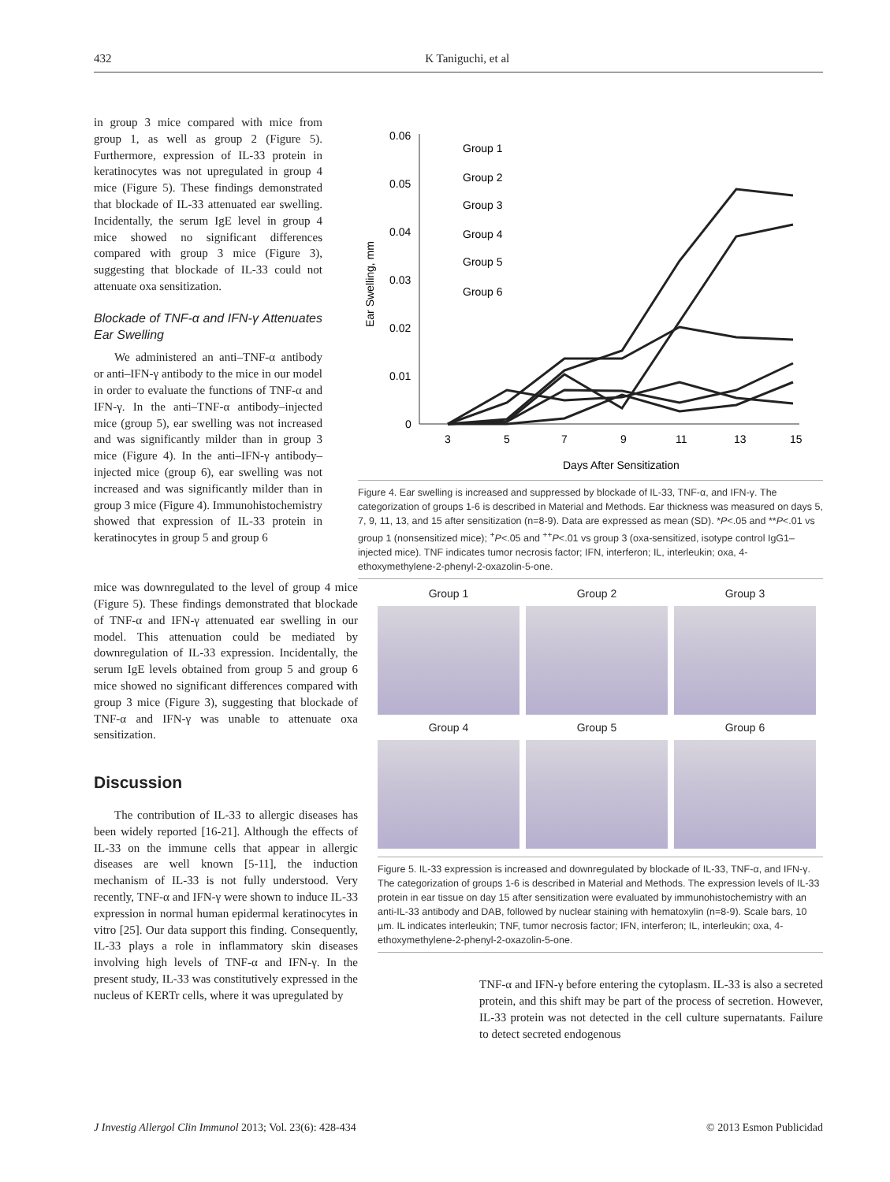432 K Taniguchi, et al
Ear Swelling, mm
0.06
0.05
0.04
0.03
0.02
0.01
0
3
5
7
9
11
13
15
Days After Sensitization
Group 1
Group 2
Group 3
Group 4
Group 5
Group 6
Figure 4. Ear swelling is increased and suppressed by blockade of IL-33, TNF-α, and IFN-γ. The categorization of groups 1-6 is described in Material and Methods. Ear thickness was measured on days 5, 7, 9, 11, 13, and 15 after sensitization (n=8-9). Data are expressed as mean (SD). *P<.05 and **P<.01 vs group 1 (nonsensitized mice); <sup>+</sup>P<.05 and <sup>++</sup>P<.01 vs group 3 (oxa-sensitized, isotype control IgG1–injected mice). TNF indicates tumor necrosis factor; IFN, interferon; IL, interleukin; oxa, 4-ethoxymethylene-2-phenyl-2-oxazolin-5-one.
in group 3 mice compared with mice from group 1, as well as group 2 (Figure 5). Furthermore, expression of IL-33 protein in keratinocytes was not upregulated in group 4 mice (Figure 5). These findings demonstrated that blockade of IL-33 attenuated ear swelling. Incidentally, the serum IgE level in group 4 mice showed no significant differences compared with group 3 mice (Figure 3), suggesting that blockade of IL-33 could not attenuate oxa sensitization.
Blockade of TNF-α and IFN-γ Attenuates Ear Swelling
We administered an anti–TNF-α antibody or anti–IFN-γ antibody to the mice in our model in order to evaluate the functions of TNF-α and IFN-γ. In the anti–TNF-α antibody–injected mice (group 5), ear swelling was not increased and was significantly milder than in group 3 mice (Figure 4). In the anti–IFN-γ antibody–injected mice (group 6), ear swelling was not increased and was significantly milder than in group 3 mice (Figure 4). Immunohistochemistry showed that expression of IL-33 protein in keratinocytes in group 5 and group 6
mice was downregulated to the level of group 4 mice (Figure 5). These findings demonstrated that blockade of TNF-α and IFN-γ attenuated ear swelling in our model. This attenuation could be mediated by downregulation of IL-33 expression. Incidentally, the serum IgE levels obtained from group 5 and group 6 mice showed no significant differences compared with group 3 mice (Figure 3), suggesting that blockade of TNF-α and IFN-γ was unable to attenuate oxa sensitization.
Discussion
The contribution of IL-33 to allergic diseases has been widely reported [16-21]. Although the effects of IL-33 on the immune cells that appear in allergic diseases are well known [5-11], the induction mechanism of IL-33 is not fully understood. Very recently, TNF-α and IFN-γ were shown to induce IL-33 expression in normal human epidermal keratinocytes in vitro [25]. Our data support this finding. Consequently, IL-33 plays a role in inflammatory skin diseases involving high levels of TNF-α and IFN-γ. In the present study, IL-33 was constitutively expressed in the nucleus of KERTr cells, where it was upregulated by
Group 1
Group 2
Group 3
Group 4
Group 5
Group 6
Figure 5. IL-33 expression is increased and downregulated by blockade of IL-33, TNF-α, and IFN-γ. The categorization of groups 1-6 is described in Material and Methods. The expression levels of IL-33 protein in ear tissue on day 15 after sensitization were evaluated by immunohistochemistry with an anti-IL-33 antibody and DAB, followed by nuclear staining with hematoxylin (n=8-9). Scale bars, 10 µm. IL indicates interleukin; TNF, tumor necrosis factor; IFN, interferon; IL, interleukin; oxa, 4-ethoxymethylene-2-phenyl-2-oxazolin-5-one.
TNF-α and IFN-γ before entering the cytoplasm. IL-33 is also a secreted protein, and this shift may be part of the process of secretion. However, IL-33 protein was not detected in the cell culture supernatants. Failure to detect secreted endogenous
J Investig Allergol Clin Immunol 2013; Vol. 23(6): 428-434 © 2013 Esmon Publicidad